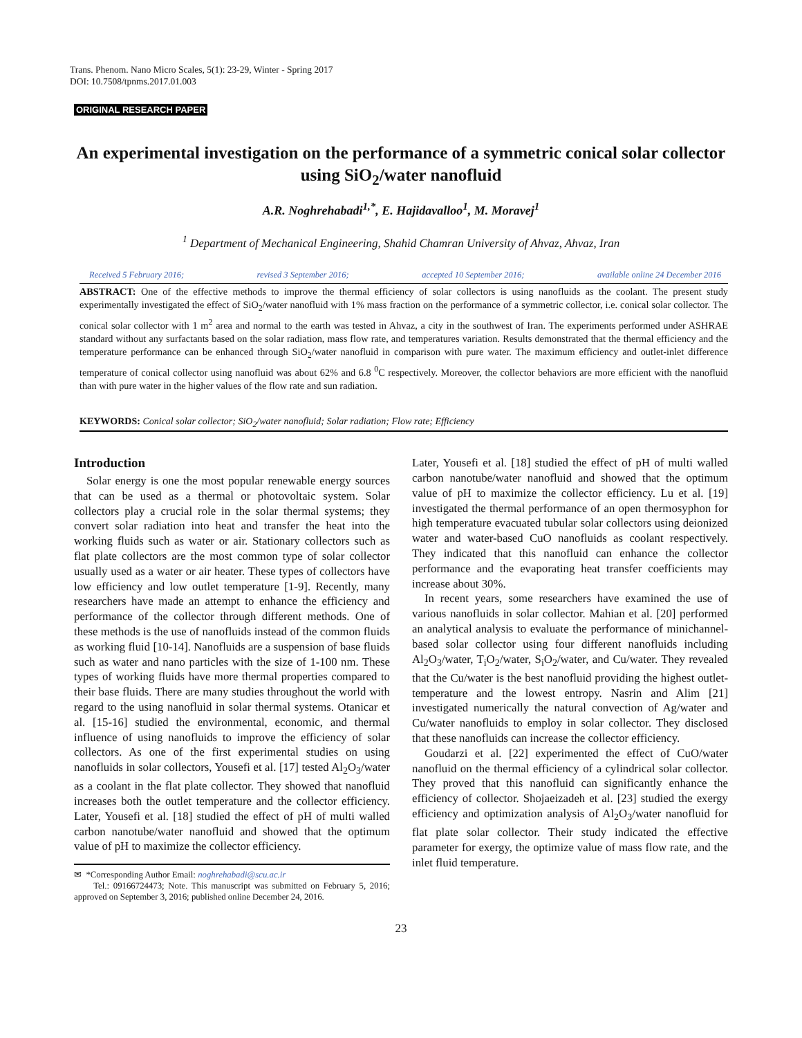Trans. Phenom. Nano Micro Scales, 5(1): 23-29, Winter - Spring 2017
DOI: 10.7508/tpnms.2017.01.003
ORIGINAL RESEARCH PAPER
An experimental investigation on the performance of a symmetric conical solar collector using SiO<sub>2</sub>/water nanofluid
A.R. Noghrehabadi<sup>1,*</sup>, E. Hajidavalloo<sup>1</sup>, M. Moravej<sup>1</sup>
<sup>1</sup> Department of Mechanical Engineering, Shahid Chamran University of Ahvaz, Ahvaz, Iran
Received 5 February 2016; revised 3 September 2016; accepted 10 September 2016; available online 24 December 2016
ABSTRACT: One of the effective methods to improve the thermal efficiency of solar collectors is using nanofluids as the coolant. The present study experimentally investigated the effect of SiO<sub>2</sub>/water nanofluid with 1% mass fraction on the performance of a symmetric collector, i.e. conical solar collector. The conical solar collector with 1 m<sup>2</sup> area and normal to the earth was tested in Ahvaz, a city in the southwest of Iran. The experiments performed under ASHRAE standard without any surfactants based on the solar radiation, mass flow rate, and temperatures variation. Results demonstrated that the thermal efficiency and the temperature performance can be enhanced through SiO<sub>2</sub>/water nanofluid in comparison with pure water. The maximum efficiency and outlet-inlet difference temperature of conical collector using nanofluid was about 62% and 6.8 <sup>0</sup>C respectively. Moreover, the collector behaviors are more efficient with the nanofluid than with pure water in the higher values of the flow rate and sun radiation.
KEYWORDS: Conical solar collector; SiO<sub>2</sub>/water nanofluid; Solar radiation; Flow rate; Efficiency
Introduction
Solar energy is one the most popular renewable energy sources that can be used as a thermal or photovoltaic system. Solar collectors play a crucial role in the solar thermal systems; they convert solar radiation into heat and transfer the heat into the working fluids such as water or air. Stationary collectors such as flat plate collectors are the most common type of solar collector usually used as a water or air heater. These types of collectors have low efficiency and low outlet temperature [1-9]. Recently, many researchers have made an attempt to enhance the efficiency and performance of the collector through different methods. One of these methods is the use of nanofluids instead of the common fluids as working fluid [10-14]. Nanofluids are a suspension of base fluids such as water and nano particles with the size of 1-100 nm. These types of working fluids have more thermal properties compared to their base fluids. There are many studies throughout the world with regard to the using nanofluid in solar thermal systems. Otanicar et al. [15-16] studied the environmental, economic, and thermal influence of using nanofluids to improve the efficiency of solar collectors. As one of the first experimental studies on using nanofluids in solar collectors, Yousefi et al. [17] tested Al<sub>2</sub>O<sub>3</sub>/water as a coolant in the flat plate collector. They showed that nanofluid increases both the outlet temperature and the collector efficiency. Later, Yousefi et al. [18] studied the effect of pH of multi walled carbon nanotube/water nanofluid and showed that the optimum value of pH to maximize the collector efficiency.
✉ *Corresponding Author Email: noghrehabadi@scu.ac.ir
Tel.: 09166724473; Note. This manuscript was submitted on February 5, 2016; approved on September 3, 2016; published online December 24, 2016.
Later, Yousefi et al. [18] studied the effect of pH of multi walled carbon nanotube/water nanofluid and showed that the optimum value of pH to maximize the collector efficiency. Lu et al. [19] investigated the thermal performance of an open thermosyphon for high temperature evacuated tubular solar collectors using deionized water and water-based CuO nanofluids as coolant respectively. They indicated that this nanofluid can enhance the collector performance and the evaporating heat transfer coefficients may increase about 30%.
In recent years, some researchers have examined the use of various nanofluids in solar collector. Mahian et al. [20] performed an analytical analysis to evaluate the performance of minichannel-based solar collector using four different nanofluids including Al<sub>2</sub>O<sub>3</sub>/water, T<sub>i</sub>O<sub>2</sub>/water, S<sub>i</sub>O<sub>2</sub>/water, and Cu/water. They revealed that the Cu/water is the best nanofluid providing the highest outlet-temperature and the lowest entropy. Nasrin and Alim [21] investigated numerically the natural convection of Ag/water and Cu/water nanofluids to employ in solar collector. They disclosed that these nanofluids can increase the collector efficiency.
Goudarzi et al. [22] experimented the effect of CuO/water nanofluid on the thermal efficiency of a cylindrical solar collector. They proved that this nanofluid can significantly enhance the efficiency of collector. Shojaeizadeh et al. [23] studied the exergy efficiency and optimization analysis of Al<sub>2</sub>O<sub>3</sub>/water nanofluid for flat plate solar collector. Their study indicated the effective parameter for exergy, the optimize value of mass flow rate, and the inlet fluid temperature.
23